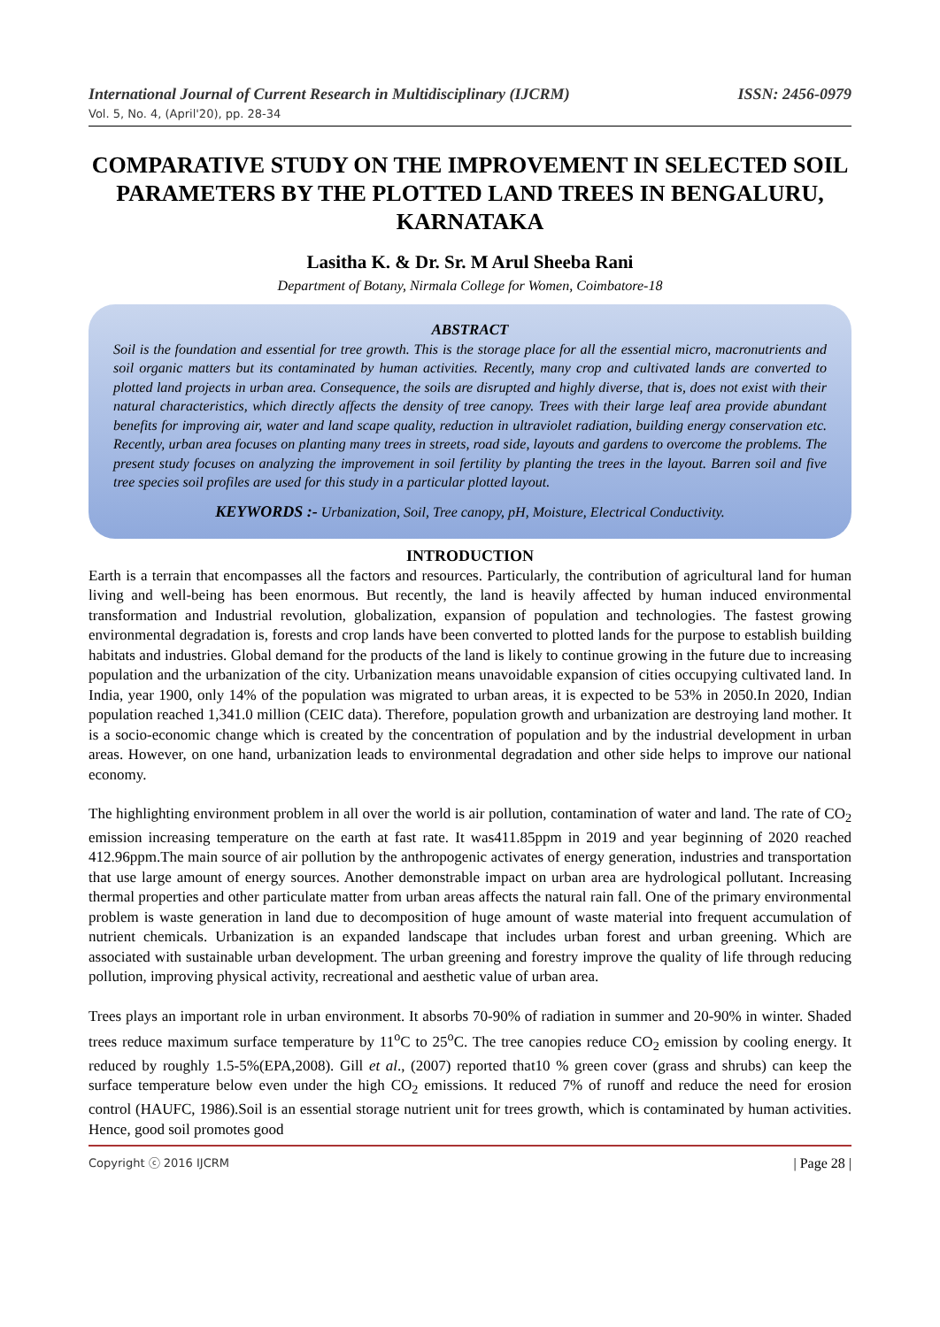International Journal of Current Research in Multidisciplinary (IJCRM) ISSN: 2456-0979
Vol. 5, No. 4, (April'20), pp. 28-34
COMPARATIVE STUDY ON THE IMPROVEMENT IN SELECTED SOIL PARAMETERS BY THE PLOTTED LAND TREES IN BENGALURU, KARNATAKA
Lasitha K. & Dr. Sr. M Arul Sheeba Rani
Department of Botany, Nirmala College for Women, Coimbatore-18
ABSTRACT
Soil is the foundation and essential for tree growth. This is the storage place for all the essential micro, macronutrients and soil organic matters but its contaminated by human activities. Recently, many crop and cultivated lands are converted to plotted land projects in urban area. Consequence, the soils are disrupted and highly diverse, that is, does not exist with their natural characteristics, which directly affects the density of tree canopy. Trees with their large leaf area provide abundant benefits for improving air, water and land scape quality, reduction in ultraviolet radiation, building energy conservation etc. Recently, urban area focuses on planting many trees in streets, road side, layouts and gardens to overcome the problems. The present study focuses on analyzing the improvement in soil fertility by planting the trees in the layout. Barren soil and five tree species soil profiles are used for this study in a particular plotted layout.
KEYWORDS :- Urbanization, Soil, Tree canopy, pH, Moisture, Electrical Conductivity.
INTRODUCTION
Earth is a terrain that encompasses all the factors and resources. Particularly, the contribution of agricultural land for human living and well-being has been enormous. But recently, the land is heavily affected by human induced environmental transformation and Industrial revolution, globalization, expansion of population and technologies. The fastest growing environmental degradation is, forests and crop lands have been converted to plotted lands for the purpose to establish building habitats and industries. Global demand for the products of the land is likely to continue growing in the future due to increasing population and the urbanization of the city. Urbanization means unavoidable expansion of cities occupying cultivated land. In India, year 1900, only 14% of the population was migrated to urban areas, it is expected to be 53% in 2050.In 2020, Indian population reached 1,341.0 million (CEIC data). Therefore, population growth and urbanization are destroying land mother. It is a socio-economic change which is created by the concentration of population and by the industrial development in urban areas. However, on one hand, urbanization leads to environmental degradation and other side helps to improve our national economy.
The highlighting environment problem in all over the world is air pollution, contamination of water and land. The rate of CO<sub>2</sub> emission increasing temperature on the earth at fast rate. It was411.85ppm in 2019 and year beginning of 2020 reached 412.96ppm.The main source of air pollution by the anthropogenic activates of energy generation, industries and transportation that use large amount of energy sources. Another demonstrable impact on urban area are hydrological pollutant. Increasing thermal properties and other particulate matter from urban areas affects the natural rain fall. One of the primary environmental problem is waste generation in land due to decomposition of huge amount of waste material into frequent accumulation of nutrient chemicals. Urbanization is an expanded landscape that includes urban forest and urban greening. Which are associated with sustainable urban development. The urban greening and forestry improve the quality of life through reducing pollution, improving physical activity, recreational and aesthetic value of urban area.
Trees plays an important role in urban environment. It absorbs 70-90% of radiation in summer and 20-90% in winter. Shaded trees reduce maximum surface temperature by 11<sup>o</sup>C to 25<sup>o</sup>C. The tree canopies reduce CO<sub>2</sub> emission by cooling energy. It reduced by roughly 1.5-5%(EPA,2008). Gill et al., (2007) reported that10 % green cover (grass and shrubs) can keep the surface temperature below even under the high CO<sub>2</sub> emissions. It reduced 7% of runoff and reduce the need for erosion control (HAUFC, 1986).Soil is an essential storage nutrient unit for trees growth, which is contaminated by human activities. Hence, good soil promotes good
Copyright ⓒ 2016 IJCRM | Page 28 |